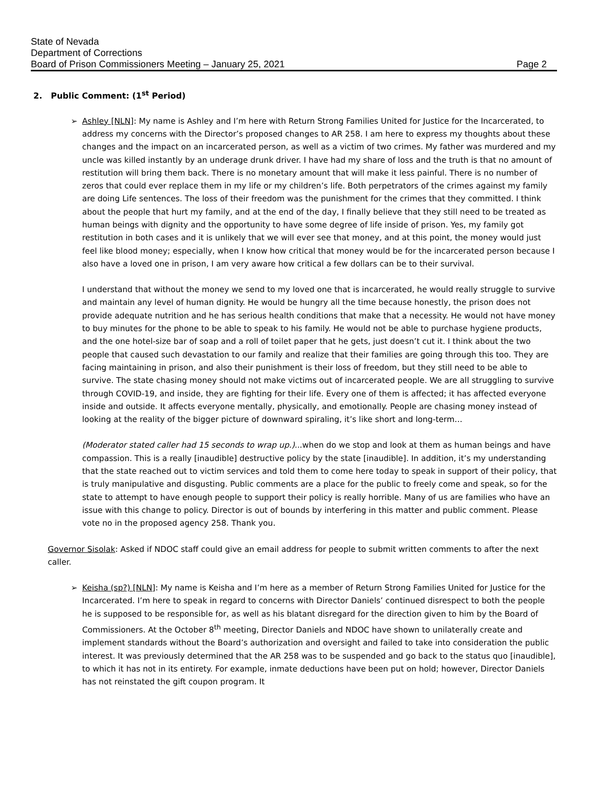State of Nevada
Department of Corrections
Board of Prison Commissioners Meeting – January 25, 2021
Page 2
2. Public Comment: (1<sup>st</sup> Period)
➢
Ashley [NLN]: My name is Ashley and I’m here with Return Strong Families United for Justice for the Incarcerated, to address my concerns with the Director’s proposed changes to AR 258. I am here to express my thoughts about these changes and the impact on an incarcerated person, as well as a victim of two crimes. My father was murdered and my uncle was killed instantly by an underage drunk driver. I have had my share of loss and the truth is that no amount of restitution will bring them back. There is no monetary amount that will make it less painful. There is no number of zeros that could ever replace them in my life or my children’s life. Both perpetrators of the crimes against my family are doing Life sentences. The loss of their freedom was the punishment for the crimes that they committed. I think about the people that hurt my family, and at the end of the day, I finally believe that they still need to be treated as human beings with dignity and the opportunity to have some degree of life inside of prison. Yes, my family got restitution in both cases and it is unlikely that we will ever see that money, and at this point, the money would just feel like blood money; especially, when I know how critical that money would be for the incarcerated person because I also have a loved one in prison, I am very aware how critical a few dollars can be to their survival.
I understand that without the money we send to my loved one that is incarcerated, he would really struggle to survive and maintain any level of human dignity. He would be hungry all the time because honestly, the prison does not provide adequate nutrition and he has serious health conditions that make that a necessity. He would not have money to buy minutes for the phone to be able to speak to his family. He would not be able to purchase hygiene products, and the one hotel-size bar of soap and a roll of toilet paper that he gets, just doesn’t cut it. I think about the two people that caused such devastation to our family and realize that their families are going through this too. They are facing maintaining in prison, and also their punishment is their loss of freedom, but they still need to be able to survive. The state chasing money should not make victims out of incarcerated people. We are all struggling to survive through COVID-19, and inside, they are fighting for their life. Every one of them is affected; it has affected everyone inside and outside. It affects everyone mentally, physically, and emotionally. People are chasing money instead of looking at the reality of the bigger picture of downward spiraling, it’s like short and long-term…
(Moderator stated caller had 15 seconds to wrap up.)...when do we stop and look at them as human beings and have compassion. This is a really [inaudible] destructive policy by the state [inaudible]. In addition, it’s my understanding that the state reached out to victim services and told them to come here today to speak in support of their policy, that is truly manipulative and disgusting. Public comments are a place for the public to freely come and speak, so for the state to attempt to have enough people to support their policy is really horrible. Many of us are families who have an issue with this change to policy. Director is out of bounds by interfering in this matter and public comment. Please vote no in the proposed agency 258. Thank you.
Governor Sisolak: Asked if NDOC staff could give an email address for people to submit written comments to after the next caller.
➢
Keisha (sp?) [NLN]: My name is Keisha and I’m here as a member of Return Strong Families United for Justice for the Incarcerated. I’m here to speak in regard to concerns with Director Daniels’ continued disrespect to both the people he is supposed to be responsible for, as well as his blatant disregard for the direction given to him by the Board of Commissioners. At the October 8<sup>th</sup> meeting, Director Daniels and NDOC have shown to unilaterally create and implement standards without the Board’s authorization and oversight and failed to take into consideration the public interest. It was previously determined that the AR 258 was to be suspended and go back to the status quo [inaudible], to which it has not in its entirety. For example, inmate deductions have been put on hold; however, Director Daniels has not reinstated the gift coupon program. It